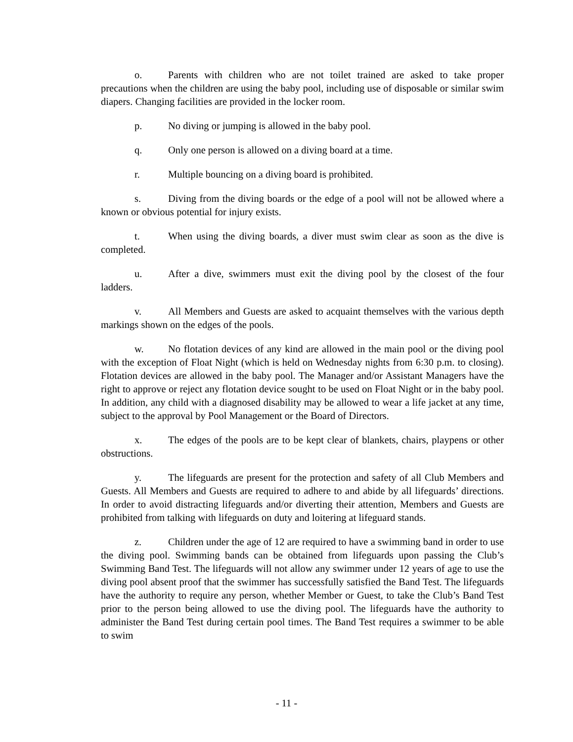o. Parents with children who are not toilet trained are asked to take proper precautions when the children are using the baby pool, including use of disposable or similar swim diapers. Changing facilities are provided in the locker room.
p. No diving or jumping is allowed in the baby pool.
q. Only one person is allowed on a diving board at a time.
r. Multiple bouncing on a diving board is prohibited.
s. Diving from the diving boards or the edge of a pool will not be allowed where a known or obvious potential for injury exists.
t. When using the diving boards, a diver must swim clear as soon as the dive is completed.
u. After a dive, swimmers must exit the diving pool by the closest of the four ladders.
v. All Members and Guests are asked to acquaint themselves with the various depth markings shown on the edges of the pools.
w. No flotation devices of any kind are allowed in the main pool or the diving pool with the exception of Float Night (which is held on Wednesday nights from 6:30 p.m. to closing). Flotation devices are allowed in the baby pool. The Manager and/or Assistant Managers have the right to approve or reject any flotation device sought to be used on Float Night or in the baby pool. In addition, any child with a diagnosed disability may be allowed to wear a life jacket at any time, subject to the approval by Pool Management or the Board of Directors.
x. The edges of the pools are to be kept clear of blankets, chairs, playpens or other obstructions.
y. The lifeguards are present for the protection and safety of all Club Members and Guests. All Members and Guests are required to adhere to and abide by all lifeguards’ directions. In order to avoid distracting lifeguards and/or diverting their attention, Members and Guests are prohibited from talking with lifeguards on duty and loitering at lifeguard stands.
z. Children under the age of 12 are required to have a swimming band in order to use the diving pool. Swimming bands can be obtained from lifeguards upon passing the Club’s Swimming Band Test. The lifeguards will not allow any swimmer under 12 years of age to use the diving pool absent proof that the swimmer has successfully satisfied the Band Test. The lifeguards have the authority to require any person, whether Member or Guest, to take the Club’s Band Test prior to the person being allowed to use the diving pool. The lifeguards have the authority to administer the Band Test during certain pool times. The Band Test requires a swimmer to be able to swim
- 11 -